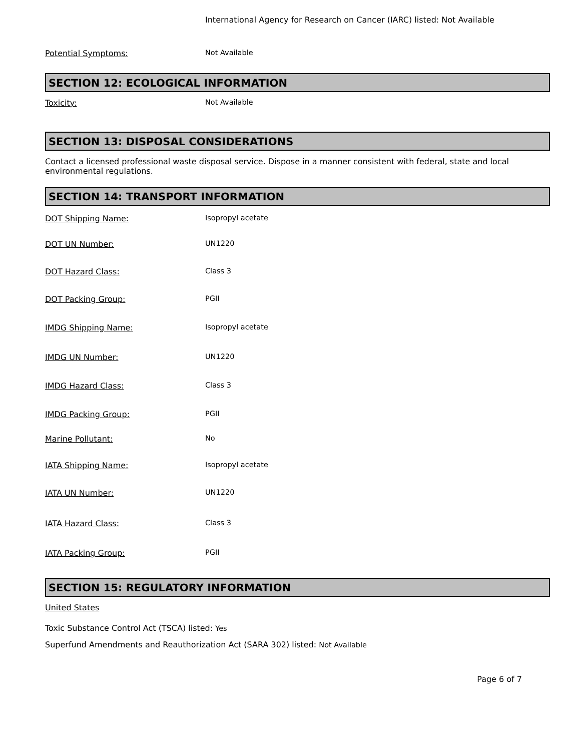International Agency for Research on Cancer (IARC) listed: Not Available
Potential Symptoms: Not Available
SECTION 12: ECOLOGICAL INFORMATION
Toxicity: Not Available
SECTION 13: DISPOSAL CONSIDERATIONS
Contact a licensed professional waste disposal service. Dispose in a manner consistent with federal, state and local environmental regulations.
SECTION 14: TRANSPORT INFORMATION
DOT Shipping Name: Isopropyl acetate
DOT UN Number: UN1220
DOT Hazard Class: Class 3
DOT Packing Group: PGII
IMDG Shipping Name: Isopropyl acetate
IMDG UN Number: UN1220
IMDG Hazard Class: Class 3
IMDG Packing Group: PGII
Marine Pollutant: No
IATA Shipping Name: Isopropyl acetate
IATA UN Number: UN1220
IATA Hazard Class: Class 3
IATA Packing Group: PGII
SECTION 15: REGULATORY INFORMATION
United States
Toxic Substance Control Act (TSCA) listed: Yes
Superfund Amendments and Reauthorization Act (SARA 302) listed: Not Available
Page 6 of 7